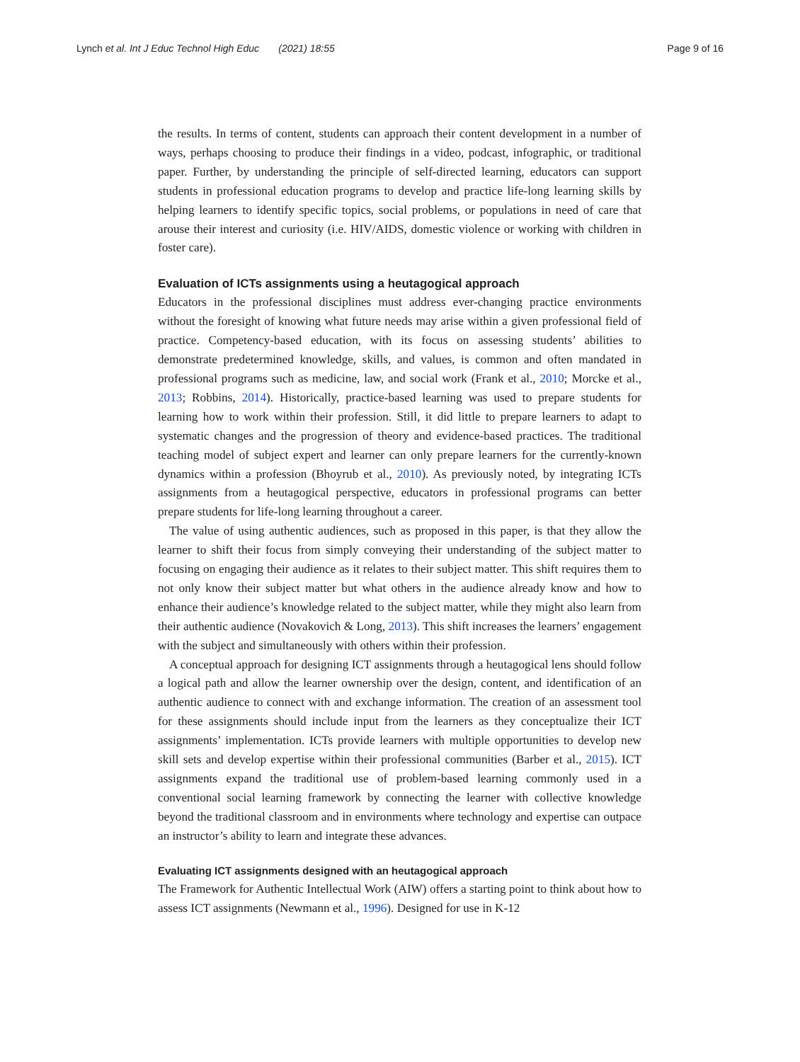Lynch et al. Int J Educ Technol High Educ (2021) 18:55 Page 9 of 16
the results. In terms of content, students can approach their content development in a number of ways, perhaps choosing to produce their findings in a video, podcast, infographic, or traditional paper. Further, by understanding the principle of self-directed learning, educators can support students in professional education programs to develop and practice life-long learning skills by helping learners to identify specific topics, social problems, or populations in need of care that arouse their interest and curiosity (i.e. HIV/AIDS, domestic violence or working with children in foster care).
Evaluation of ICTs assignments using a heutagogical approach
Educators in the professional disciplines must address ever-changing practice environments without the foresight of knowing what future needs may arise within a given professional field of practice. Competency-based education, with its focus on assessing students’ abilities to demonstrate predetermined knowledge, skills, and values, is common and often mandated in professional programs such as medicine, law, and social work (Frank et al., 2010; Morcke et al., 2013; Robbins, 2014). Historically, practice-based learning was used to prepare students for learning how to work within their profession. Still, it did little to prepare learners to adapt to systematic changes and the progression of theory and evidence-based practices. The traditional teaching model of subject expert and learner can only prepare learners for the currently-known dynamics within a profession (Bhoyrub et al., 2010). As previously noted, by integrating ICTs assignments from a heutagogical perspective, educators in professional programs can better prepare students for life-long learning throughout a career.
The value of using authentic audiences, such as proposed in this paper, is that they allow the learner to shift their focus from simply conveying their understanding of the subject matter to focusing on engaging their audience as it relates to their subject matter. This shift requires them to not only know their subject matter but what others in the audience already know and how to enhance their audience’s knowledge related to the subject matter, while they might also learn from their authentic audience (Novakovich & Long, 2013). This shift increases the learners’ engagement with the subject and simultaneously with others within their profession.
A conceptual approach for designing ICT assignments through a heutagogical lens should follow a logical path and allow the learner ownership over the design, content, and identification of an authentic audience to connect with and exchange information. The creation of an assessment tool for these assignments should include input from the learners as they conceptualize their ICT assignments’ implementation. ICTs provide learners with multiple opportunities to develop new skill sets and develop expertise within their professional communities (Barber et al., 2015). ICT assignments expand the traditional use of problem-based learning commonly used in a conventional social learning framework by connecting the learner with collective knowledge beyond the traditional classroom and in environments where technology and expertise can outpace an instructor’s ability to learn and integrate these advances.
Evaluating ICT assignments designed with an heutagogical approach
The Framework for Authentic Intellectual Work (AIW) offers a starting point to think about how to assess ICT assignments (Newmann et al., 1996). Designed for use in K-12